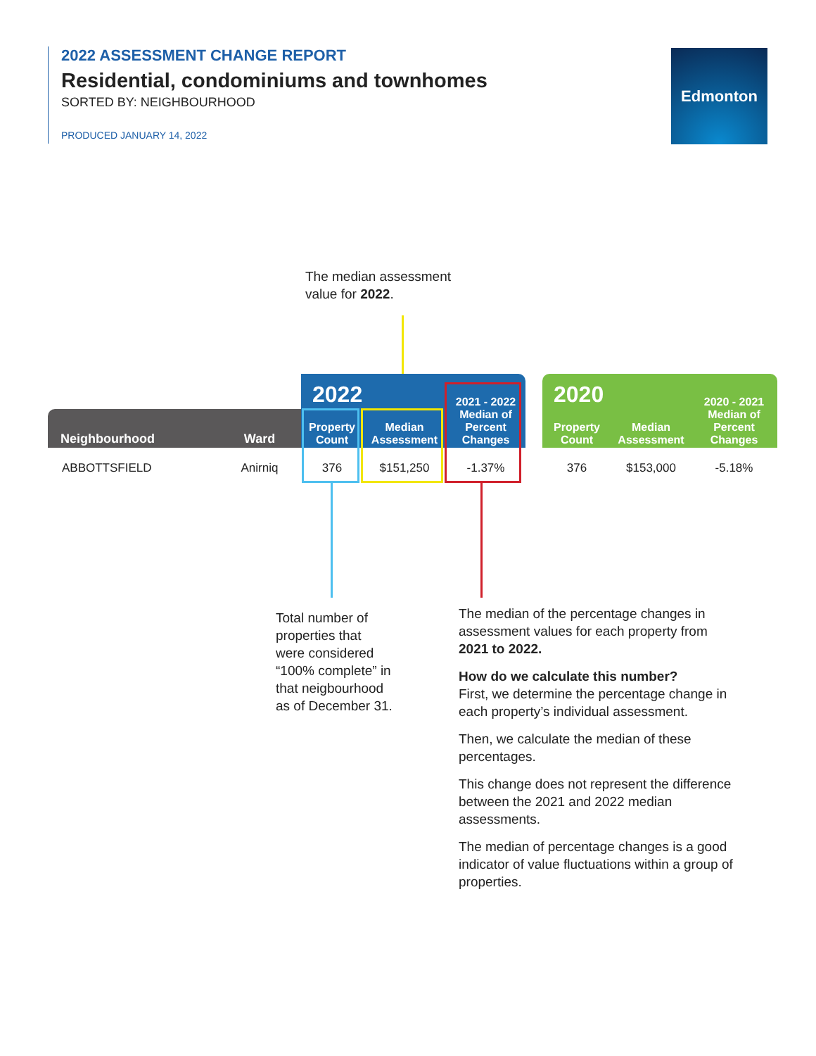2022 ASSESSMENT CHANGE REPORT
Residential, condominiums and townhomes
SORTED BY: NEIGHBOURHOOD
PRODUCED JANUARY 14, 2022
Edmonton
The median assessment
value for 2022.
| | | 2022 | | 2021 - 2022 Median of Percent Changes | | 2020 | | 2020 - 2021 Median of Percent Changes |
| --- | --- | --- | --- | --- | --- | --- | --- | --- |
| Neighbourhood | Ward | Property Count | Median Assessment | | | Property Count | Median Assessment | |
| ABBOTTSFIELD | Anirniq | 376 | $151,250 | -1.37% | | 376 | $153,000 | -5.18% |
Total number of
properties that
were considered
“100% complete” in
that neigbourhood
as of December 31.
The median of the percentage changes in assessment values for each property from 2021 to 2022.
How do we calculate this number?
First, we determine the percentage change in each property’s individual assessment.
Then, we calculate the median of these percentages.
This change does not represent the difference between the 2021 and 2022 median assessments.
The median of percentage changes is a good indicator of value fluctuations within a group of properties.